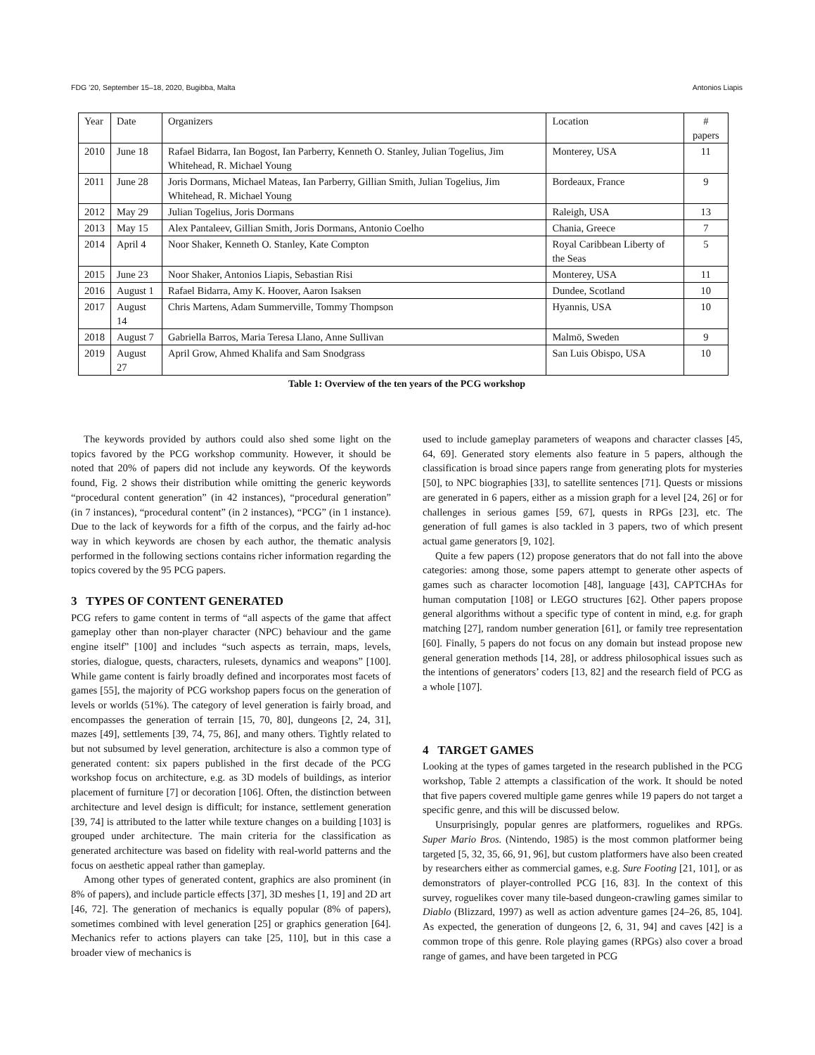FDG ’20, September 15–18, 2020, Bugibba, Malta Antonios Liapis
| Year | Date | Organizers | Location | # papers |
| --- | --- | --- | --- | --- |
| 2010 | June 18 | Rafael Bidarra, Ian Bogost, Ian Parberry, Kenneth O. Stanley, Julian Togelius, Jim Whitehead, R. Michael Young | Monterey, USA | 11 |
| 2011 | June 28 | Joris Dormans, Michael Mateas, Ian Parberry, Gillian Smith, Julian Togelius, Jim Whitehead, R. Michael Young | Bordeaux, France | 9 |
| 2012 | May 29 | Julian Togelius, Joris Dormans | Raleigh, USA | 13 |
| 2013 | May 15 | Alex Pantaleev, Gillian Smith, Joris Dormans, Antonio Coelho | Chania, Greece | 7 |
| 2014 | April 4 | Noor Shaker, Kenneth O. Stanley, Kate Compton | Royal Caribbean Liberty of the Seas | 5 |
| 2015 | June 23 | Noor Shaker, Antonios Liapis, Sebastian Risi | Monterey, USA | 11 |
| 2016 | August 1 | Rafael Bidarra, Amy K. Hoover, Aaron Isaksen | Dundee, Scotland | 10 |
| 2017 | August 14 | Chris Martens, Adam Summerville, Tommy Thompson | Hyannis, USA | 10 |
| 2018 | August 7 | Gabriella Barros, Maria Teresa Llano, Anne Sullivan | Malmö, Sweden | 9 |
| 2019 | August 27 | April Grow, Ahmed Khalifa and Sam Snodgrass | San Luis Obispo, USA | 10 |
Table 1: Overview of the ten years of the PCG workshop
The keywords provided by authors could also shed some light on the topics favored by the PCG workshop community. However, it should be noted that 20% of papers did not include any keywords. Of the keywords found, Fig. 2 shows their distribution while omitting the generic keywords “procedural content generation” (in 42 instances), “procedural generation” (in 7 instances), “procedural content” (in 2 instances), “PCG” (in 1 instance). Due to the lack of keywords for a fifth of the corpus, and the fairly ad-hoc way in which keywords are chosen by each author, the thematic analysis performed in the following sections contains richer information regarding the topics covered by the 95 PCG papers.
3 TYPES OF CONTENT GENERATED
PCG refers to game content in terms of “all aspects of the game that affect gameplay other than non-player character (NPC) behaviour and the game engine itself” [100] and includes “such aspects as terrain, maps, levels, stories, dialogue, quests, characters, rulesets, dynamics and weapons” [100]. While game content is fairly broadly defined and incorporates most facets of games [55], the majority of PCG workshop papers focus on the generation of levels or worlds (51%). The category of level generation is fairly broad, and encompasses the generation of terrain [15, 70, 80], dungeons [2, 24, 31], mazes [49], settlements [39, 74, 75, 86], and many others. Tightly related to but not subsumed by level generation, architecture is also a common type of generated content: six papers published in the first decade of the PCG workshop focus on architecture, e.g. as 3D models of buildings, as interior placement of furniture [7] or decoration [106]. Often, the distinction between architecture and level design is difficult; for instance, settlement generation [39, 74] is attributed to the latter while texture changes on a building [103] is grouped under architecture. The main criteria for the classification as generated architecture was based on fidelity with real-world patterns and the focus on aesthetic appeal rather than gameplay.
Among other types of generated content, graphics are also prominent (in 8% of papers), and include particle effects [37], 3D meshes [1, 19] and 2D art [46, 72]. The generation of mechanics is equally popular (8% of papers), sometimes combined with level generation [25] or graphics generation [64]. Mechanics refer to actions players can take [25, 110], but in this case a broader view of mechanics is
used to include gameplay parameters of weapons and character classes [45, 64, 69]. Generated story elements also feature in 5 papers, although the classification is broad since papers range from generating plots for mysteries [50], to NPC biographies [33], to satellite sentences [71]. Quests or missions are generated in 6 papers, either as a mission graph for a level [24, 26] or for challenges in serious games [59, 67], quests in RPGs [23], etc. The generation of full games is also tackled in 3 papers, two of which present actual game generators [9, 102].
Quite a few papers (12) propose generators that do not fall into the above categories: among those, some papers attempt to generate other aspects of games such as character locomotion [48], language [43], CAPTCHAs for human computation [108] or LEGO structures [62]. Other papers propose general algorithms without a specific type of content in mind, e.g. for graph matching [27], random number generation [61], or family tree representation [60]. Finally, 5 papers do not focus on any domain but instead propose new general generation methods [14, 28], or address philosophical issues such as the intentions of generators’ coders [13, 82] and the research field of PCG as a whole [107].
4 TARGET GAMES
Looking at the types of games targeted in the research published in the PCG workshop, Table 2 attempts a classification of the work. It should be noted that five papers covered multiple game genres while 19 papers do not target a specific genre, and this will be discussed below.
Unsurprisingly, popular genres are platformers, roguelikes and RPGs. Super Mario Bros. (Nintendo, 1985) is the most common platformer being targeted [5, 32, 35, 66, 91, 96], but custom platformers have also been created by researchers either as commercial games, e.g. Sure Footing [21, 101], or as demonstrators of player-controlled PCG [16, 83]. In the context of this survey, roguelikes cover many tile-based dungeon-crawling games similar to Diablo (Blizzard, 1997) as well as action adventure games [24–26, 85, 104]. As expected, the generation of dungeons [2, 6, 31, 94] and caves [42] is a common trope of this genre. Role playing games (RPGs) also cover a broad range of games, and have been targeted in PCG